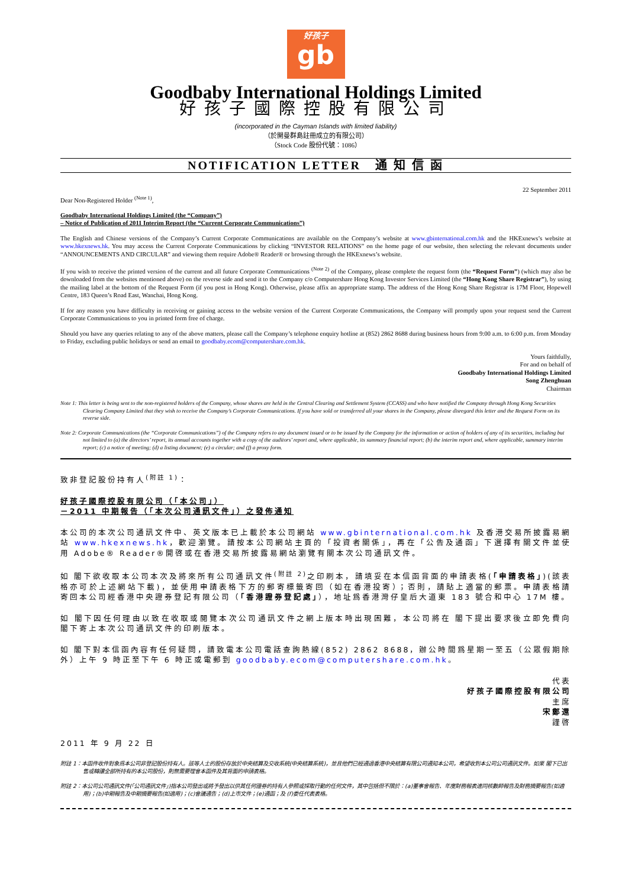好孩子
gb
Goodbaby International Holdings Limited
好孩子國際控股有限公司
(incorporated in the Cayman Islands with limited liability)
（於開曼群島註冊成立的有限公司）
（Stock Code 股份代號：1086）
NOTIFICATION LETTER 通 知 信 函
22 September 2011
Dear Non-Registered Holder <sup>(Note 1)</sup>,
Goodbaby International Holdings Limited (the “Company”)
– Notice of Publication of 2011 Interim Report (the “Current Corporate Communications”)
The English and Chinese versions of the Company’s Current Corporate Communications are available on the Company’s website at www.gbinternational.com.hk and the HKExnews’s website at www.hkexnews.hk. You may access the Current Corporate Communications by clicking “INVESTOR RELATIONS” on the home page of our website, then selecting the relevant documents under “ANNOUNCEMENTS AND CIRCULAR” and viewing them require Adobe® Reader® or browsing through the HKExnews’s website.
If you wish to receive the printed version of the current and all future Corporate Communications <sup>(Note 2)</sup> of the Company, please complete the request form (the “Request Form”) (which may also be downloaded from the websites mentioned above) on the reverse side and send it to the Company c/o Computershare Hong Kong Investor Services Limited (the “Hong Kong Share Registrar”), by using the mailing label at the bottom of the Request Form (if you post in Hong Kong). Otherwise, please affix an appropriate stamp. The address of the Hong Kong Share Registrar is 17M Floor, Hopewell Centre, 183 Queen’s Road East, Wanchai, Hong Kong.
If for any reason you have difficulty in receiving or gaining access to the website version of the Current Corporate Communications, the Company will promptly upon your request send the Current Corporate Communications to you in printed form free of charge.
Should you have any queries relating to any of the above matters, please call the Company’s telephone enquiry hotline at (852) 2862 8688 during business hours from 9:00 a.m. to 6:00 p.m. from Monday to Friday, excluding public holidays or send an email to goodbaby.ecom@computershare.com.hk.
Yours faithfully,
For and on behalf of
Goodbaby International Holdings Limited
Song Zhenghuan
Chairman
Note 1: This letter is being sent to the non-registered holders of the Company, whose shares are held in the Central Clearing and Settlement System (CCASS) and who have notified the Company through Hong Kong Securities Clearing Company Limited that they wish to receive the Company’s Corporate Communications. If you have sold or transferred all your shares in the Company, please disregard this letter and the Request Form on its reverse side.
Note 2: Corporate Communications (the “Corporate Communications”) of the Company refers to any document issued or to be issued by the Company for the information or action of holders of any of its securities, including but not limited to (a) the directors’ report, its annual accounts together with a copy of the auditors’ report and, where applicable, its summary financial report; (b) the interim report and, where applicable, summary interim report; (c) a notice of meeting; (d) a listing document; (e) a circular; and (f) a proxy form.
致非登記股份持有人<sup>(附註 1)</sup>：
好孩子國際控股有限公司（「本公司」）
－2011 中期報告（「本次公司通訊文件」）之發佈通知
本公司的本次公司通訊文件中、英文版本已上載於本公司網站 www.gbinternational.com.hk 及香港交易所披露易網站 www.hkexnews.hk，歡迎瀏覽。請按本公司網站主頁的「投資者關係」，再在「公告及通函」下選擇有關文件並使用 Adobe® Reader®開啓或在香港交易所披露易網站瀏覽有關本次公司通訊文件。
如 閣下欲收取本公司本次及將來所有公司通訊文件<sup>(附註 2)</sup>之印刷本，請填妥在本信函背面的申請表格(「申請表格」)(該表格亦可於上述網站下載)，並使用申請表格下方的郵寄標籤寄回（如在香港投寄）；否則，請貼上適當的郵票。申請表格請寄回本公司經香港中央證券登記有限公司（「香港證券登記處」），地址爲香港灣仔皇后大道東 183 號合和中心 17M 樓。
如 閣下因任何理由以致在收取或閱覽本次公司通訊文件之網上版本時出現困難，本公司將在 閣下提出要求後立即免費向 閣下寄上本次公司通訊文件的印刷版本。
如 閣下對本信函內容有任何疑問，請致電本公司電話查詢熱線(852) 2862 8688，辦公時間爲星期一至五（公眾假期除外）上午 9 時正至下午 6 時正或電郵到 goodbaby.ecom@computershare.com.hk。
代表
好孩子國際控股有限公司
主席
宋鄭還
謹啓
2011 年 9 月 22 日
附註 1：本函件收件對象爲本公司非登記股份持有人。該等人士的股份存放於中央結算及交收系統(中央結算系統)，並且他們已經通過香港中央結算有限公司通知本公司，希望收到本公司公司通訊文件。如果 閣下已出售或轉讓全部所持有的本公司股份，則無需要理會本函件及其背面的申請表格。
附註 2：本公司公司通訊文件(「公司通訊文件」)指本公司發出或將予發出以供其任何證券的持有人參照或採取行動的任何文件，其中包括但不限於：(a)董事會報告、年度財務報表連同核數師報告及財務摘要報告(如適用)；(b)中期報告及中期摘要報告(如適用)；(c)會議通告；(d)上市文件；(e)通函；及 (f)委任代表表格。